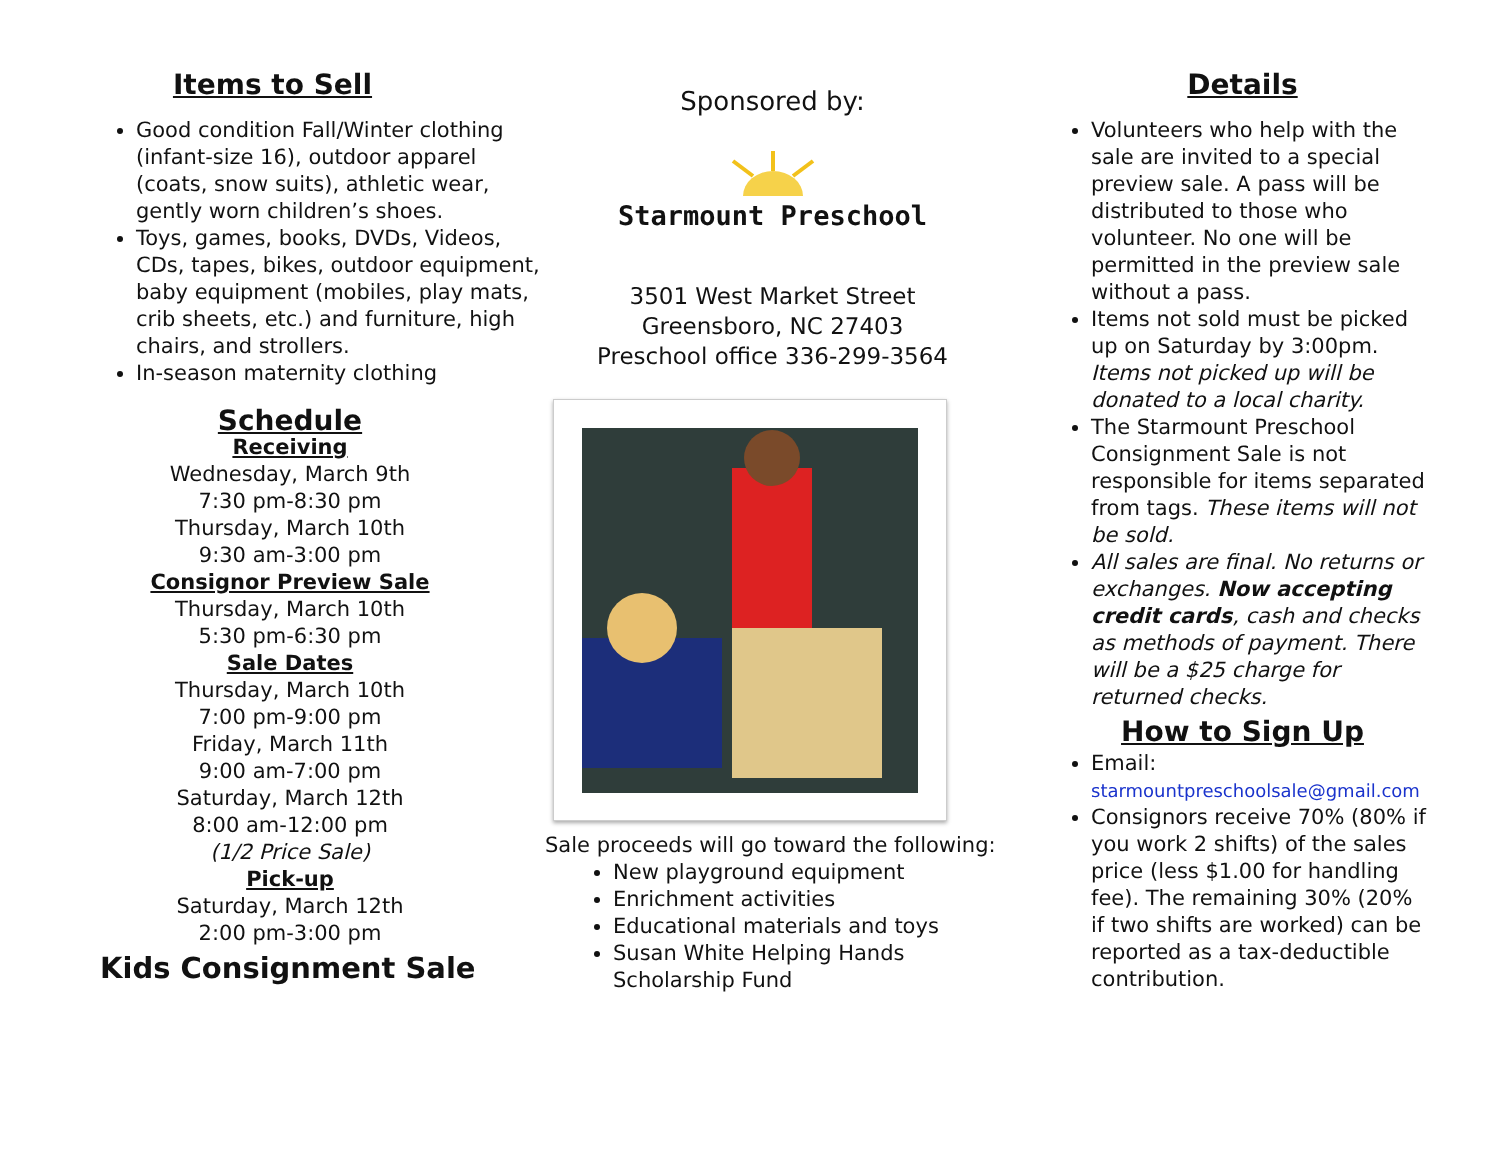Items to Sell
Good condition Fall/Winter clothing (infant-size 16), outdoor apparel (coats, snow suits), athletic wear, gently worn children’s shoes.
Toys, games, books, DVDs, Videos, CDs, tapes, bikes, outdoor equipment, baby equipment (mobiles, play mats, crib sheets, etc.) and furniture, high chairs, and strollers.
In-season maternity clothing
Schedule
Receiving
Wednesday, March 9th
7:30 pm-8:30 pm
Thursday, March 10th
9:30 am-3:00 pm
Consignor Preview Sale
Thursday, March 10th
5:30 pm-6:30 pm
Sale Dates
Thursday, March 10th
7:00 pm-9:00 pm
Friday, March 11th
9:00 am-7:00 pm
Saturday, March 12th
8:00 am-12:00 pm
(1/2 Price Sale)
Pick-up
Saturday, March 12th
2:00 pm-3:00 pm
Kids Consignment Sale
Sponsored by:
Starmount Preschool
3501 West Market Street
Greensboro, NC 27403
Preschool office 336-299-3564
Sale proceeds will go toward the following:
New playground equipment
Enrichment activities
Educational materials and toys
Susan White Helping Hands Scholarship Fund
Details
Volunteers who help with the sale are invited to a special preview sale. A pass will be distributed to those who volunteer. No one will be permitted in the preview sale without a pass.
Items not sold must be picked up on Saturday by 3:00pm. Items not picked up will be donated to a local charity.
The Starmount Preschool Consignment Sale is not responsible for items separated from tags. These items will not be sold.
All sales are final. No returns or exchanges. Now accepting credit cards, cash and checks as methods of payment. There will be a $25 charge for returned checks.
How to Sign Up
Email:
starmountpreschoolsale@gmail.com
Consignors receive 70% (80% if you work 2 shifts) of the sales price (less $1.00 for handling fee). The remaining 30% (20% if two shifts are worked) can be reported as a tax-deductible contribution.